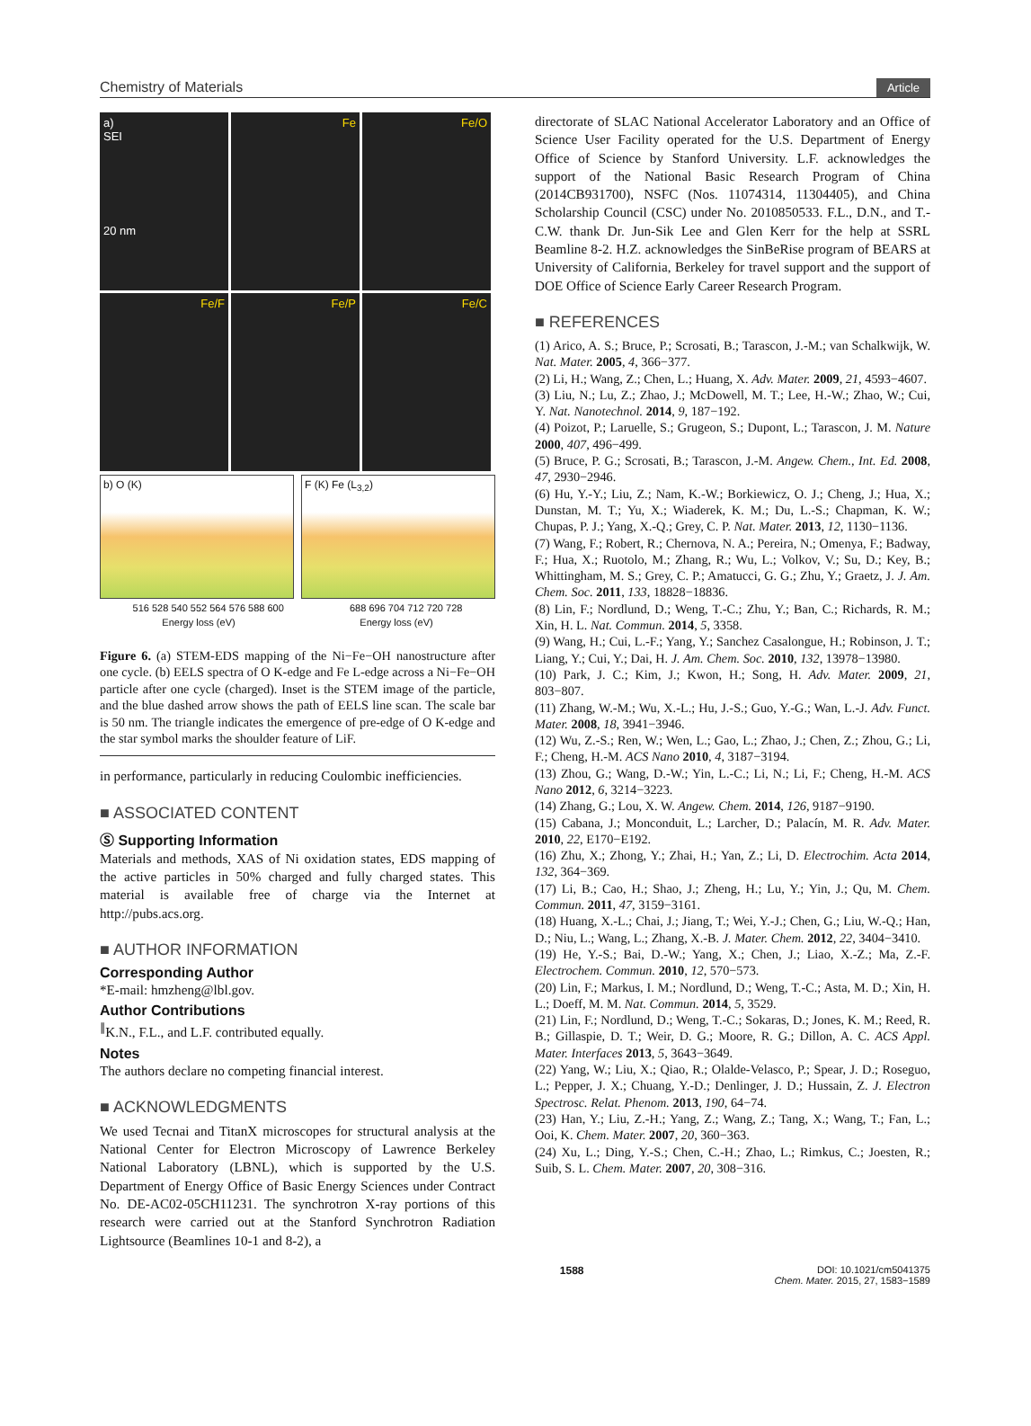Chemistry of Materials Article
a)
SEI
20 nm
Fe
Fe/O
Fe/F
Fe/P
Fe/C
b) O (K) F (K) Fe (L<sub>3,2</sub>)
516 528 540 552 564 576 588 600 688 696 704 712 720 728
Energy loss (eV) Energy loss (eV)
Figure 6. (a) STEM-EDS mapping of the Ni−Fe−OH nanostructure after one cycle. (b) EELS spectra of O K-edge and Fe L-edge across a Ni−Fe−OH particle after one cycle (charged). Inset is the STEM image of the particle, and the blue dashed arrow shows the path of EELS line scan. The scale bar is 50 nm. The triangle indicates the emergence of pre-edge of O K-edge and the star symbol marks the shoulder feature of LiF.
in performance, particularly in reducing Coulombic inefficiencies.
■ ASSOCIATED CONTENT
Ⓢ Supporting Information
Materials and methods, XAS of Ni oxidation states, EDS mapping of the active particles in 50% charged and fully charged states. This material is available free of charge via the Internet at http://pubs.acs.org.
■ AUTHOR INFORMATION
Corresponding Author
*E-mail: hmzheng@lbl.gov.
Author Contributions
<sup>∥</sup>K.N., F.L., and L.F. contributed equally.
Notes
The authors declare no competing financial interest.
■ ACKNOWLEDGMENTS
We used Tecnai and TitanX microscopes for structural analysis at the National Center for Electron Microscopy of Lawrence Berkeley National Laboratory (LBNL), which is supported by the U.S. Department of Energy Office of Basic Energy Sciences under Contract No. DE-AC02-05CH11231. The synchrotron X-ray portions of this research were carried out at the Stanford Synchrotron Radiation Lightsource (Beamlines 10-1 and 8-2), a
directorate of SLAC National Accelerator Laboratory and an Office of Science User Facility operated for the U.S. Department of Energy Office of Science by Stanford University. L.F. acknowledges the support of the National Basic Research Program of China (2014CB931700), NSFC (Nos. 11074314, 11304405), and China Scholarship Council (CSC) under No. 2010850533. F.L., D.N., and T.-C.W. thank Dr. Jun-Sik Lee and Glen Kerr for the help at SSRL Beamline 8-2. H.Z. acknowledges the SinBeRise program of BEARS at University of California, Berkeley for travel support and the support of DOE Office of Science Early Career Research Program.
■ REFERENCES
(1) Arico, A. S.; Bruce, P.; Scrosati, B.; Tarascon, J.-M.; van Schalkwijk, W. Nat. Mater. 2005, 4, 366−377.
(2) Li, H.; Wang, Z.; Chen, L.; Huang, X. Adv. Mater. 2009, 21, 4593−4607.
(3) Liu, N.; Lu, Z.; Zhao, J.; McDowell, M. T.; Lee, H.-W.; Zhao, W.; Cui, Y. Nat. Nanotechnol. 2014, 9, 187−192.
(4) Poizot, P.; Laruelle, S.; Grugeon, S.; Dupont, L.; Tarascon, J. M. Nature 2000, 407, 496−499.
(5) Bruce, P. G.; Scrosati, B.; Tarascon, J.-M. Angew. Chem., Int. Ed. 2008, 47, 2930−2946.
(6) Hu, Y.-Y.; Liu, Z.; Nam, K.-W.; Borkiewicz, O. J.; Cheng, J.; Hua, X.; Dunstan, M. T.; Yu, X.; Wiaderek, K. M.; Du, L.-S.; Chapman, K. W.; Chupas, P. J.; Yang, X.-Q.; Grey, C. P. Nat. Mater. 2013, 12, 1130−1136.
(7) Wang, F.; Robert, R.; Chernova, N. A.; Pereira, N.; Omenya, F.; Badway, F.; Hua, X.; Ruotolo, M.; Zhang, R.; Wu, L.; Volkov, V.; Su, D.; Key, B.; Whittingham, M. S.; Grey, C. P.; Amatucci, G. G.; Zhu, Y.; Graetz, J. J. Am. Chem. Soc. 2011, 133, 18828−18836.
(8) Lin, F.; Nordlund, D.; Weng, T.-C.; Zhu, Y.; Ban, C.; Richards, R. M.; Xin, H. L. Nat. Commun. 2014, 5, 3358.
(9) Wang, H.; Cui, L.-F.; Yang, Y.; Sanchez Casalongue, H.; Robinson, J. T.; Liang, Y.; Cui, Y.; Dai, H. J. Am. Chem. Soc. 2010, 132, 13978−13980.
(10) Park, J. C.; Kim, J.; Kwon, H.; Song, H. Adv. Mater. 2009, 21, 803−807.
(11) Zhang, W.-M.; Wu, X.-L.; Hu, J.-S.; Guo, Y.-G.; Wan, L.-J. Adv. Funct. Mater. 2008, 18, 3941−3946.
(12) Wu, Z.-S.; Ren, W.; Wen, L.; Gao, L.; Zhao, J.; Chen, Z.; Zhou, G.; Li, F.; Cheng, H.-M. ACS Nano 2010, 4, 3187−3194.
(13) Zhou, G.; Wang, D.-W.; Yin, L.-C.; Li, N.; Li, F.; Cheng, H.-M. ACS Nano 2012, 6, 3214−3223.
(14) Zhang, G.; Lou, X. W. Angew. Chem. 2014, 126, 9187−9190.
(15) Cabana, J.; Monconduit, L.; Larcher, D.; Palacín, M. R. Adv. Mater. 2010, 22, E170−E192.
(16) Zhu, X.; Zhong, Y.; Zhai, H.; Yan, Z.; Li, D. Electrochim. Acta 2014, 132, 364−369.
(17) Li, B.; Cao, H.; Shao, J.; Zheng, H.; Lu, Y.; Yin, J.; Qu, M. Chem. Commun. 2011, 47, 3159−3161.
(18) Huang, X.-L.; Chai, J.; Jiang, T.; Wei, Y.-J.; Chen, G.; Liu, W.-Q.; Han, D.; Niu, L.; Wang, L.; Zhang, X.-B. J. Mater. Chem. 2012, 22, 3404−3410.
(19) He, Y.-S.; Bai, D.-W.; Yang, X.; Chen, J.; Liao, X.-Z.; Ma, Z.-F. Electrochem. Commun. 2010, 12, 570−573.
(20) Lin, F.; Markus, I. M.; Nordlund, D.; Weng, T.-C.; Asta, M. D.; Xin, H. L.; Doeff, M. M. Nat. Commun. 2014, 5, 3529.
(21) Lin, F.; Nordlund, D.; Weng, T.-C.; Sokaras, D.; Jones, K. M.; Reed, R. B.; Gillaspie, D. T.; Weir, D. G.; Moore, R. G.; Dillon, A. C. ACS Appl. Mater. Interfaces 2013, 5, 3643−3649.
(22) Yang, W.; Liu, X.; Qiao, R.; Olalde-Velasco, P.; Spear, J. D.; Roseguo, L.; Pepper, J. X.; Chuang, Y.-D.; Denlinger, J. D.; Hussain, Z. J. Electron Spectrosc. Relat. Phenom. 2013, 190, 64−74.
(23) Han, Y.; Liu, Z.-H.; Yang, Z.; Wang, Z.; Tang, X.; Wang, T.; Fan, L.; Ooi, K. Chem. Mater. 2007, 20, 360−363.
(24) Xu, L.; Ding, Y.-S.; Chen, C.-H.; Zhao, L.; Rimkus, C.; Joesten, R.; Suib, S. L. Chem. Mater. 2007, 20, 308−316.
1588 DOI: 10.1021/cm5041375
Chem. Mater. 2015, 27, 1583−1589